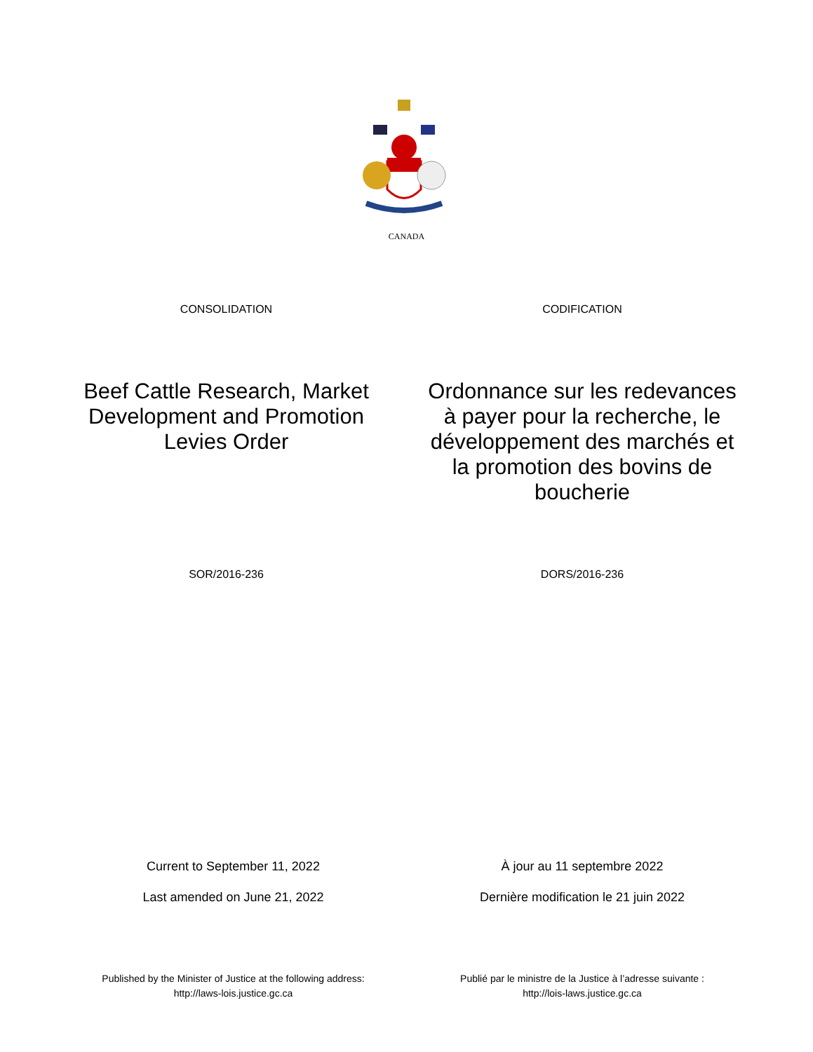CANADA
CONSOLIDATION CODIFICATION
Beef Cattle Research, Market Development and Promotion Levies Order
Ordonnance sur les redevances à payer pour la recherche, le développement des marchés et la promotion des bovins de boucherie
SOR/2016-236 DORS/2016-236
Current to September 11, 2022 À jour au 11 septembre 2022
Last amended on June 21, 2022 Dernière modification le 21 juin 2022
Published by the Minister of Justice at the following address:
http://laws-lois.justice.gc.ca
Publié par le ministre de la Justice à l’adresse suivante :
http://lois-laws.justice.gc.ca